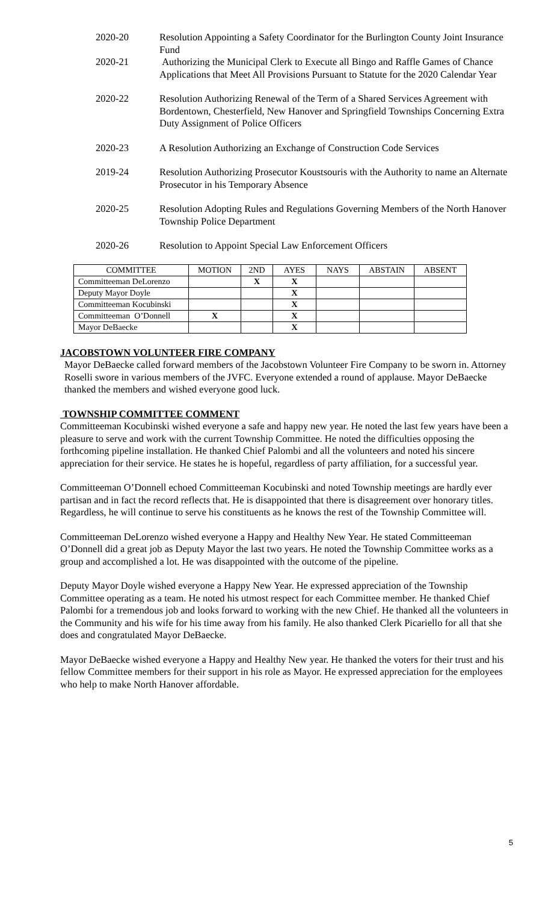2020-20 Resolution Appointing a Safety Coordinator for the Burlington County Joint Insurance Fund
2020-21 Authorizing the Municipal Clerk to Execute all Bingo and Raffle Games of Chance Applications that Meet All Provisions Pursuant to Statute for the 2020 Calendar Year
2020-22 Resolution Authorizing Renewal of the Term of a Shared Services Agreement with Bordentown, Chesterfield, New Hanover and Springfield Townships Concerning Extra Duty Assignment of Police Officers
2020-23 A Resolution Authorizing an Exchange of Construction Code Services
2019-24 Resolution Authorizing Prosecutor Koustsouris with the Authority to name an Alternate Prosecutor in his Temporary Absence
2020-25 Resolution Adopting Rules and Regulations Governing Members of the North Hanover Township Police Department
2020-26 Resolution to Appoint Special Law Enforcement Officers
| COMMITTEE | MOTION | 2ND | AYES | NAYS | ABSTAIN | ABSENT |
| --- | --- | --- | --- | --- | --- | --- |
| Committeeman DeLorenzo | | X | X | | | |
| Deputy Mayor Doyle | | | X | | | |
| Committeeman Kocubinski | | | X | | | |
| Committeeman O’Donnell | X | | X | | | |
| Mayor DeBaecke | | | X | | | |
JACOBSTOWN VOLUNTEER FIRE COMPANY
Mayor DeBaecke called forward members of the Jacobstown Volunteer Fire Company to be sworn in. Attorney Roselli swore in various members of the JVFC. Everyone extended a round of applause. Mayor DeBaecke thanked the members and wished everyone good luck.
TOWNSHIP COMMITTEE COMMENT
Committeeman Kocubinski wished everyone a safe and happy new year. He noted the last few years have been a pleasure to serve and work with the current Township Committee. He noted the difficulties opposing the forthcoming pipeline installation. He thanked Chief Palombi and all the volunteers and noted his sincere appreciation for their service. He states he is hopeful, regardless of party affiliation, for a successful year.
Committeeman O’Donnell echoed Committeeman Kocubinski and noted Township meetings are hardly ever partisan and in fact the record reflects that. He is disappointed that there is disagreement over honorary titles. Regardless, he will continue to serve his constituents as he knows the rest of the Township Committee will.
Committeeman DeLorenzo wished everyone a Happy and Healthy New Year. He stated Committeeman O’Donnell did a great job as Deputy Mayor the last two years. He noted the Township Committee works as a group and accomplished a lot. He was disappointed with the outcome of the pipeline.
Deputy Mayor Doyle wished everyone a Happy New Year. He expressed appreciation of the Township Committee operating as a team. He noted his utmost respect for each Committee member. He thanked Chief Palombi for a tremendous job and looks forward to working with the new Chief. He thanked all the volunteers in the Community and his wife for his time away from his family. He also thanked Clerk Picariello for all that she does and congratulated Mayor DeBaecke.
Mayor DeBaecke wished everyone a Happy and Healthy New year. He thanked the voters for their trust and his fellow Committee members for their support in his role as Mayor. He expressed appreciation for the employees who help to make North Hanover affordable.
5